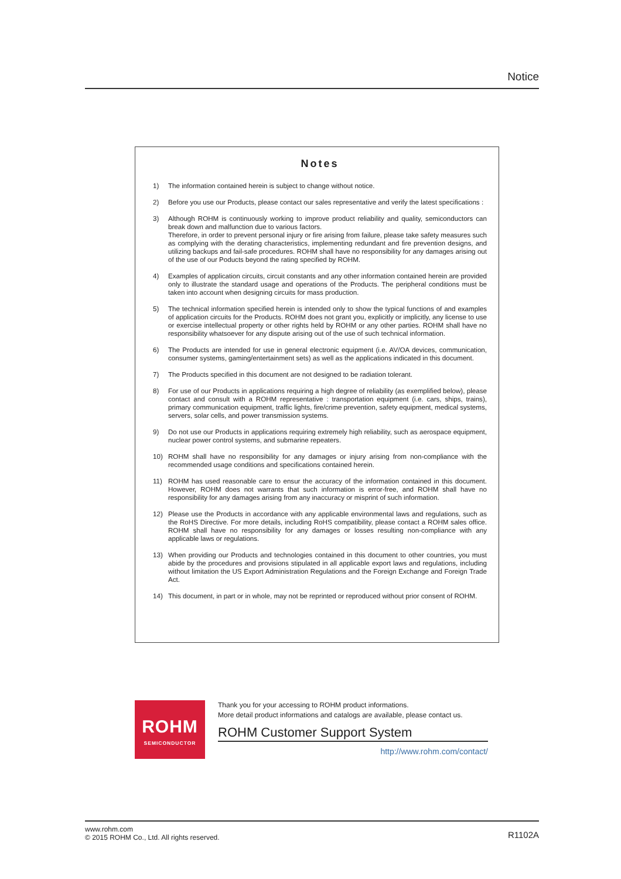Notice
Notes
1) The information contained herein is subject to change without notice.
2) Before you use our Products, please contact our sales representative and verify the latest specifications :
3) Although ROHM is continuously working to improve product reliability and quality, semiconductors can break down and malfunction due to various factors.
Therefore, in order to prevent personal injury or fire arising from failure, please take safety measures such as complying with the derating characteristics, implementing redundant and fire prevention designs, and utilizing backups and fail-safe procedures. ROHM shall have no responsibility for any damages arising out of the use of our Poducts beyond the rating specified by ROHM.
4) Examples of application circuits, circuit constants and any other information contained herein are provided only to illustrate the standard usage and operations of the Products. The peripheral conditions must be taken into account when designing circuits for mass production.
5) The technical information specified herein is intended only to show the typical functions of and examples of application circuits for the Products. ROHM does not grant you, explicitly or implicitly, any license to use or exercise intellectual property or other rights held by ROHM or any other parties. ROHM shall have no responsibility whatsoever for any dispute arising out of the use of such technical information.
6) The Products are intended for use in general electronic equipment (i.e. AV/OA devices, communication, consumer systems, gaming/entertainment sets) as well as the applications indicated in this document.
7) The Products specified in this document are not designed to be radiation tolerant.
8) For use of our Products in applications requiring a high degree of reliability (as exemplified below), please contact and consult with a ROHM representative : transportation equipment (i.e. cars, ships, trains), primary communication equipment, traffic lights, fire/crime prevention, safety equipment, medical systems, servers, solar cells, and power transmission systems.
9) Do not use our Products in applications requiring extremely high reliability, such as aerospace equipment, nuclear power control systems, and submarine repeaters.
10) ROHM shall have no responsibility for any damages or injury arising from non-compliance with the recommended usage conditions and specifications contained herein.
11) ROHM has used reasonable care to ensur the accuracy of the information contained in this document. However, ROHM does not warrants that such information is error-free, and ROHM shall have no responsibility for any damages arising from any inaccuracy or misprint of such information.
12) Please use the Products in accordance with any applicable environmental laws and regulations, such as the RoHS Directive. For more details, including RoHS compatibility, please contact a ROHM sales office. ROHM shall have no responsibility for any damages or losses resulting non-compliance with any applicable laws or regulations.
13) When providing our Products and technologies contained in this document to other countries, you must abide by the procedures and provisions stipulated in all applicable export laws and regulations, including without limitation the US Export Administration Regulations and the Foreign Exchange and Foreign Trade Act.
14) This document, in part or in whole, may not be reprinted or reproduced without prior consent of ROHM.
ROHM
SEMICONDUCTOR
Thank you for your accessing to ROHM product informations.
More detail product informations and catalogs are available, please contact us.
ROHM Customer Support System
http://www.rohm.com/contact/
www.rohm.com
© 2015 ROHM Co., Ltd. All rights reserved.
R1102A